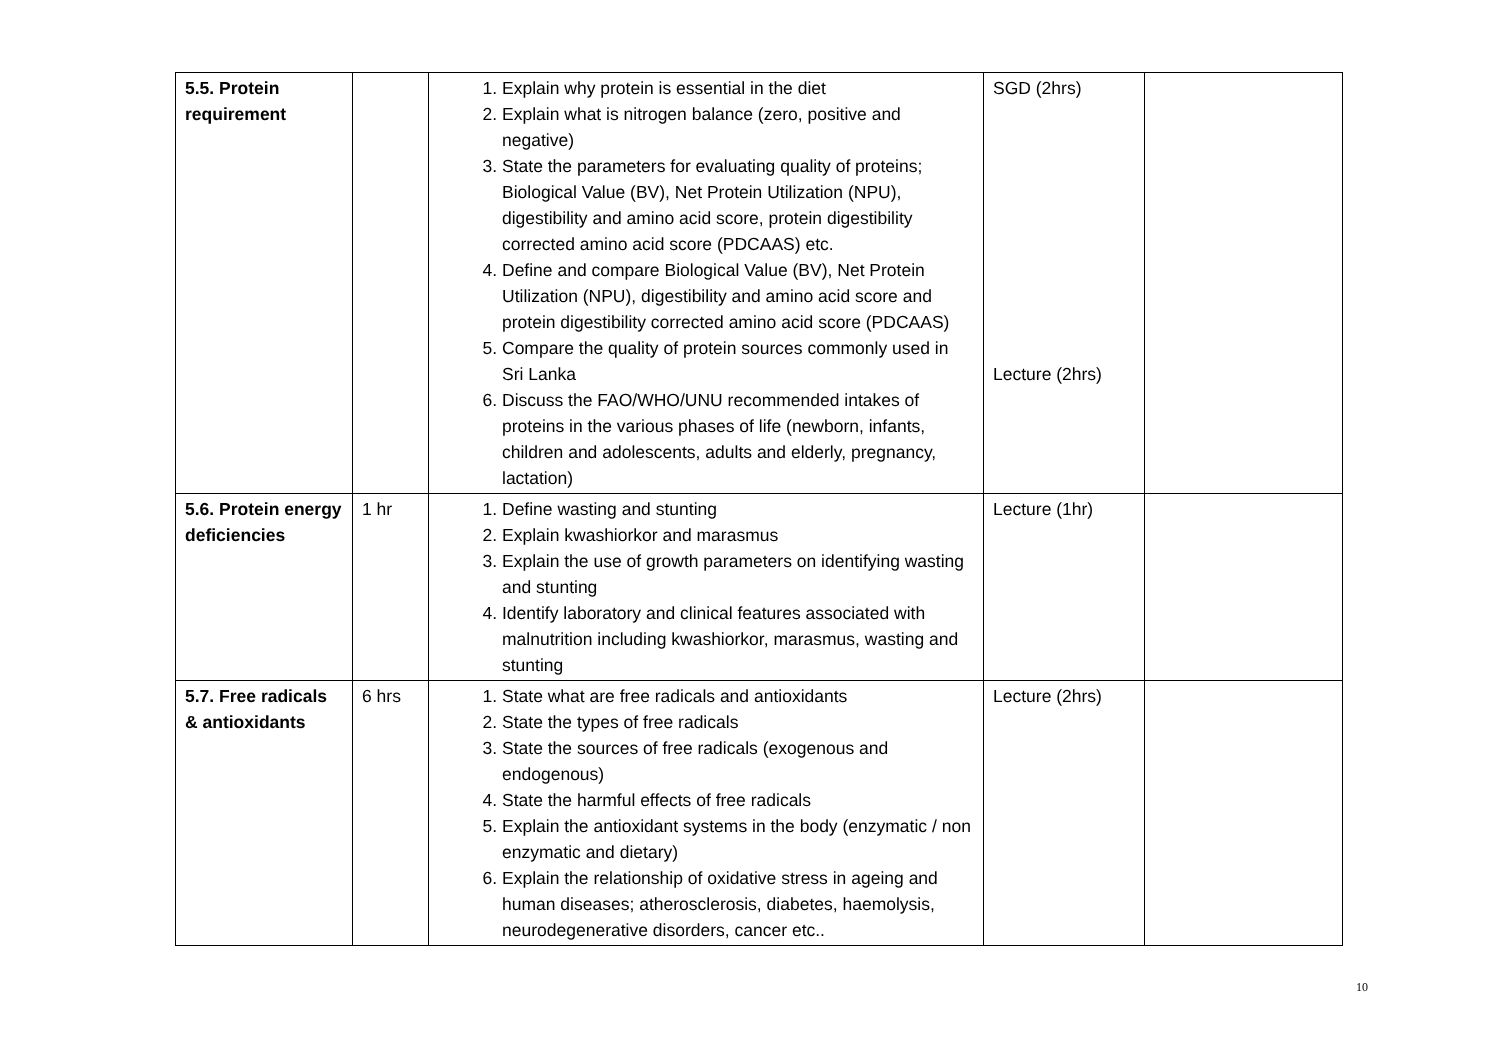| 5.5. Protein requirement | | 1. Explain why protein is essential in the diet 2. Explain what is nitrogen balance (zero, positive and negative) 3. State the parameters for evaluating quality of proteins; Biological Value (BV), Net Protein Utilization (NPU), digestibility and amino acid score, protein digestibility corrected amino acid score (PDCAAS) etc. 4. Define and compare Biological Value (BV), Net Protein Utilization (NPU), digestibility and amino acid score and protein digestibility corrected amino acid score (PDCAAS) 5. Compare the quality of protein sources commonly used in Sri Lanka 6. Discuss the FAO/WHO/UNU recommended intakes of proteins in the various phases of life (newborn, infants, children and adolescents, adults and elderly, pregnancy, lactation) | SGD (2hrs) Lecture (2hrs) | |
| 5.6. Protein energy deficiencies | 1 hr | 1. Define wasting and stunting 2. Explain kwashiorkor and marasmus 3. Explain the use of growth parameters on identifying wasting and stunting 4. Identify laboratory and clinical features associated with malnutrition including kwashiorkor, marasmus, wasting and stunting | Lecture (1hr) | |
| 5.7. Free radicals & antioxidants | 6 hrs | 1. State what are free radicals and antioxidants 2. State the types of free radicals 3. State the sources of free radicals (exogenous and endogenous) 4. State the harmful effects of free radicals 5. Explain the antioxidant systems in the body (enzymatic / non enzymatic and dietary) 6. Explain the relationship of oxidative stress in ageing and human diseases; atherosclerosis, diabetes, haemolysis, neurodegenerative disorders, cancer etc.. | Lecture (2hrs) | |
10